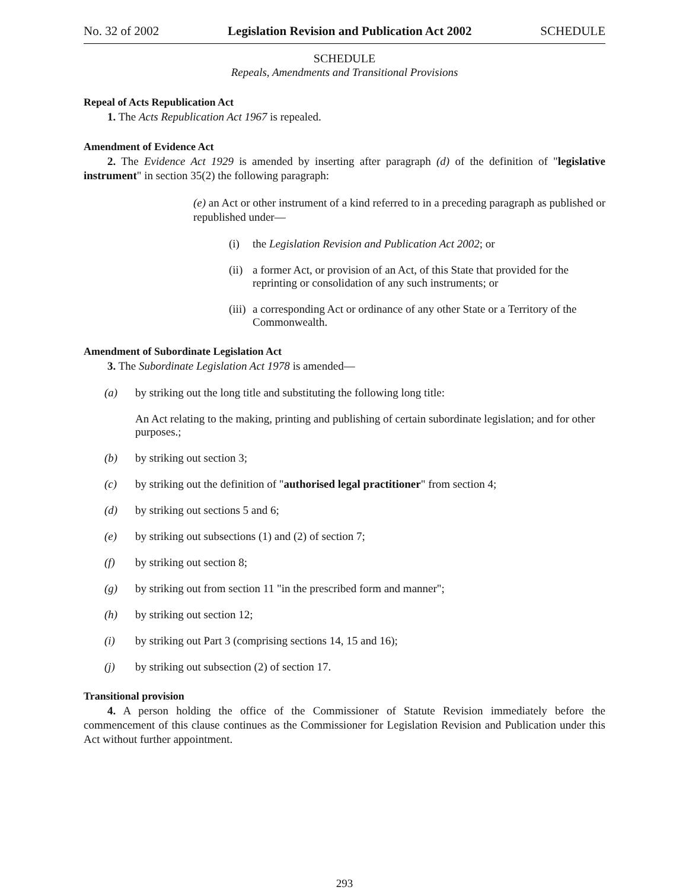No. 32 of 2002 Legislation Revision and Publication Act 2002 SCHEDULE
SCHEDULE
Repeals, Amendments and Transitional Provisions
Repeal of Acts Republication Act
1. The Acts Republication Act 1967 is repealed.
Amendment of Evidence Act
2. The Evidence Act 1929 is amended by inserting after paragraph (d) of the definition of "legislative instrument" in section 35(2) the following paragraph:
(e) an Act or other instrument of a kind referred to in a preceding paragraph as published or republished under—
(i) the Legislation Revision and Publication Act 2002; or
(ii) a former Act, or provision of an Act, of this State that provided for the reprinting or consolidation of any such instruments; or
(iii) a corresponding Act or ordinance of any other State or a Territory of the Commonwealth.
Amendment of Subordinate Legislation Act
3. The Subordinate Legislation Act 1978 is amended—
(a) by striking out the long title and substituting the following long title:
An Act relating to the making, printing and publishing of certain subordinate legislation; and for other purposes.;
(b) by striking out section 3;
(c) by striking out the definition of "authorised legal practitioner" from section 4;
(d) by striking out sections 5 and 6;
(e) by striking out subsections (1) and (2) of section 7;
(f) by striking out section 8;
(g) by striking out from section 11 "in the prescribed form and manner";
(h) by striking out section 12;
(i) by striking out Part 3 (comprising sections 14, 15 and 16);
(j) by striking out subsection (2) of section 17.
Transitional provision
4. A person holding the office of the Commissioner of Statute Revision immediately before the commencement of this clause continues as the Commissioner for Legislation Revision and Publication under this Act without further appointment.
293